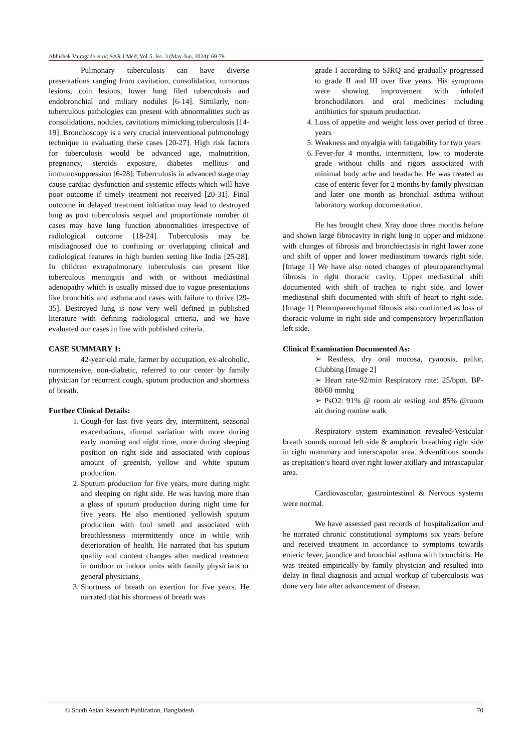Abhishek Vairagade et al; SAR J Med; Vol-5, Iss- 3 (May-Jun, 2024): 69-79
Pulmonary tuberculosis can have diverse presentations ranging from cavitation, consolidation, tumorous lesions, coin lesions, lower lung filed tuberculosis and endobronchial and miliary nodules [6-14]. Similarly, non-tuberculous pathologies can present with abnormalities such as consolidations, nodules, cavitations mimicking tuberculosis [14-19]. Bronchoscopy is a very crucial interventional pulmonology technique in evaluating these cases [20-27]. High risk factors for tuberculosis would be advanced age, malnutrition, pregnancy, steroids exposure, diabetes mellitus and immunosuppression [6-28]. Tuberculosis in advanced stage may cause cardiac dysfunction and systemic effects which will have poor outcome if timely treatment not received [20-31]. Final outcome in delayed treatment initiation may lead to destroyed lung as post tuberculosis sequel and proportionate number of cases may have lung function abnormalities irrespective of radiological outcome [18-24]. Tuberculosis may be misdiagnosed due to confusing or overlapping clinical and radiological features in high burden setting like India [25-28]. In children extrapulmonary tuberculosis can present like tuberculous meningitis and with or without mediastinal adenopathy which is usually missed due to vague presentations like bronchitis and asthma and cases with failure to thrive [29-35]. Destroyed lung is now very well defined in published literature with defining radiological criteria, and we have evaluated our cases in line with published criteria.
CASE SUMMARY 1:
42-year-old male, farmer by occupation, ex-alcoholic, normotensive, non-diabetic, referred to our center by family physician for recurrent cough, sputum production and shortness of breath.
Further Clinical Details:
1. Cough-for last five years dry, intermittent, seasonal exacerbations, diurnal variation with more during early morning and night time, more during sleeping position on right side and associated with copious amount of greenish, yellow and white sputum production.
2. Sputum production for five years, more during night and sleeping on right side. He was having more than a glass of sputum production during night time for five years. He also mentioned yellowish sputum production with foul smell and associated with breathlessness intermittently once in while with deterioration of health. He narrated that his sputum quality and content changes after medical treatment in outdoor or indoor units with family physicians or general physicians.
3. Shortness of breath on exertion for five years. He narrated that his shortness of breath was
grade I according to SJRQ and gradually progressed to grade II and III over five years. His symptoms were showing improvement with inhaled bronchodilators and oral medicines including antibiotics for sputum production.
4. Loss of appetite and weight loss over period of three years
5. Weakness and myalgia with fatigability for two years
6. Fever-for 4 months, intermittent, low to moderate grade without chills and rigors associated with minimal body ache and headache. He was treated as case of enteric fever for 2 months by family physician and later one month as bronchial asthma without laboratory workup documentation.
He has brought chest Xray done three months before and shown large fibrocavity in right lung in upper and midzone with changes of fibrosis and bronchiectasis in right lower zone and shift of upper and lower mediastinum towards right side. [Image 1] We have also noted changes of pleuroparenchymal fibrosis in right thoracic cavity. Upper mediastinal shift documented with shift of trachea to right side, and lower mediastinal shift documented with shift of heart to right side. [Image 1] Pleuroparenchymal fibrosis also confirmed as loss of thoracic volume in right side and compensatory hyperinflation left side.
Clinical Examination Documented As:
➢ Restless, dry oral mucosa, cyanosis, pallor, Clubbing [Image 2]
➢ Heart rate-92/min Respiratory rate: 25/bpm, BP-80/60 mmhg
➢ PsO2: 91% @ room air resting and 85% @room air during routine walk
Respiratory system examination revealed-Vesicular breath sounds normal left side & amphoric breathing right side in right mammary and interscapular area. Adventitious sounds as crepitation’s heard over right lower axillary and intrascapular area.
Cardiovascular, gastrointestinal & Nervous systems were normal.
We have assessed past records of hospitalization and he narrated chronic constitutional symptoms six years before and received treatment in accordance to symptoms towards enteric fever, jaundice and bronchial asthma with bronchitis. He was treated empirically by family physician and resulted into delay in final diagnosis and actual workup of tuberculosis was done very late after advancement of disease.
© South Asian Research Publication, Bangladesh 70